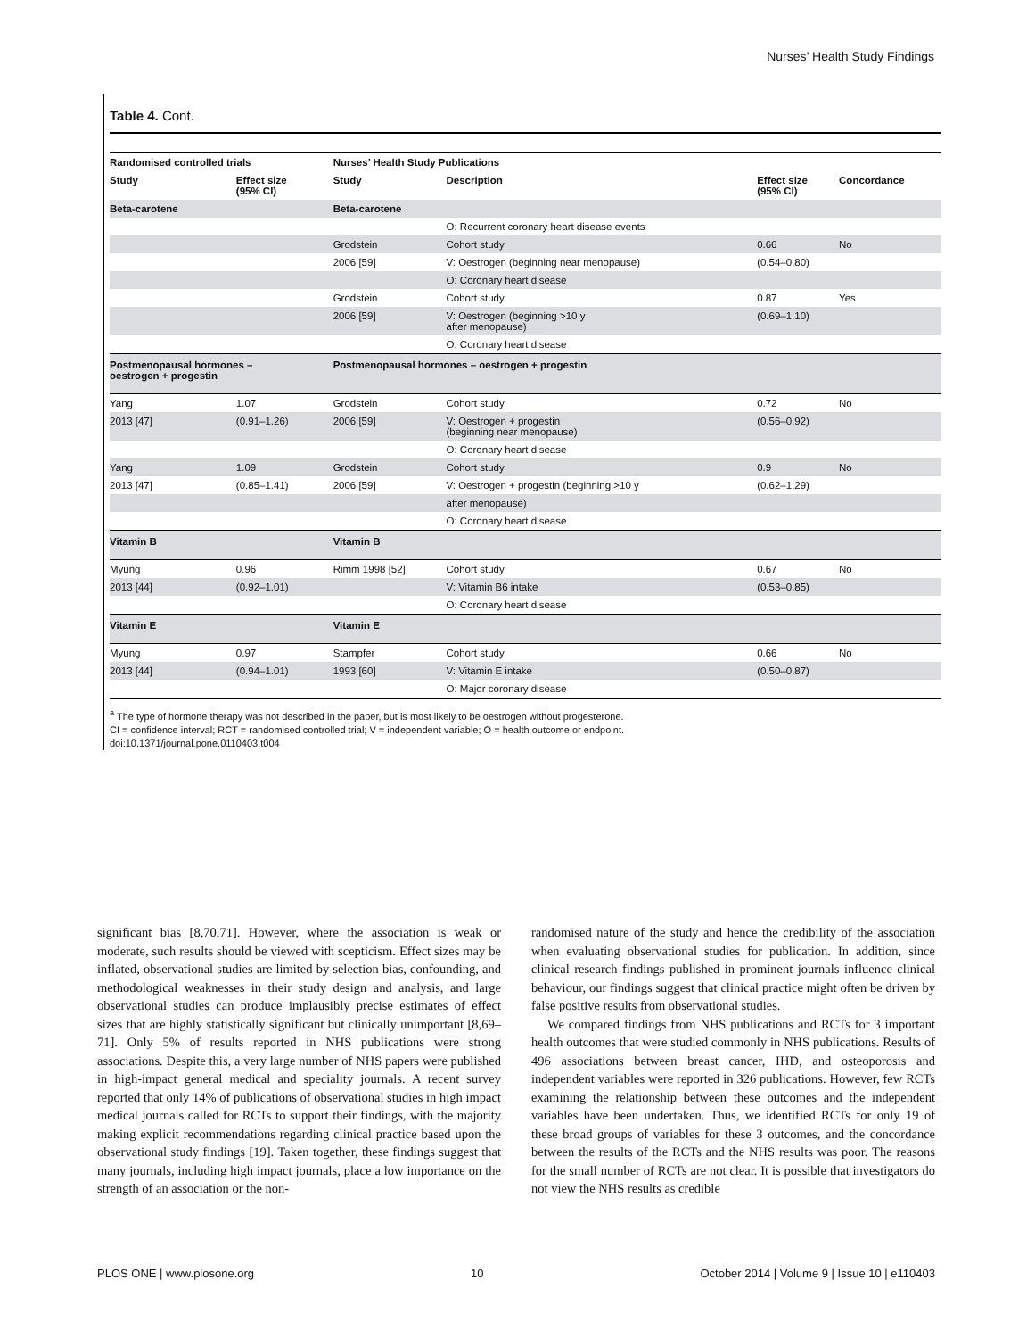Nurses’ Health Study Findings
Table 4. Cont.
| Randomised controlled trials | | Nurses’ Health Study Publications | | | |
| --- | --- | --- | --- | --- | --- |
| Study | Effect size (95% CI) | Study | Description | Effect size (95% CI) | Concordance |
| Beta-carotene | | Beta-carotene | | | |
| | | | O: Recurrent coronary heart disease events | | |
| | | Grodstein | Cohort study | 0.66 | No |
| | | 2006 [59] | V: Oestrogen (beginning near menopause) | (0.54–0.80) | |
| | | | O: Coronary heart disease | | |
| | | Grodstein | Cohort study | 0.87 | Yes |
| | | 2006 [59] | V: Oestrogen (beginning >10 y after menopause) | (0.69–1.10) | |
| | | | O: Coronary heart disease | | |
| Postmenopausal hormones – oestrogen + progestin | | Postmenopausal hormones – oestrogen + progestin | | | |
| Yang | 1.07 | Grodstein | Cohort study | 0.72 | No |
| 2013 [47] | (0.91–1.26) | 2006 [59] | V: Oestrogen + progestin (beginning near menopause) | (0.56–0.92) | |
| | | | O: Coronary heart disease | | |
| Yang | 1.09 | Grodstein | Cohort study | 0.9 | No |
| 2013 [47] | (0.85–1.41) | 2006 [59] | V: Oestrogen + progestin (beginning >10 y | (0.62–1.29) | |
| | | | after menopause) | | |
| | | | O: Coronary heart disease | | |
| Vitamin B | | Vitamin B | | | |
| Myung | 0.96 | Rimm 1998 [52] | Cohort study | 0.67 | No |
| 2013 [44] | (0.92–1.01) | | V: Vitamin B6 intake | (0.53–0.85) | |
| | | | O: Coronary heart disease | | |
| Vitamin E | | Vitamin E | | | |
| Myung | 0.97 | Stampfer | Cohort study | 0.66 | No |
| 2013 [44] | (0.94–1.01) | 1993 [60] | V: Vitamin E intake | (0.50–0.87) | |
| | | | O: Major coronary disease | | |
<sup>a</sup> The type of hormone therapy was not described in the paper, but is most likely to be oestrogen without progesterone.
CI = confidence interval; RCT = randomised controlled trial; V = independent variable; O = health outcome or endpoint.
doi:10.1371/journal.pone.0110403.t004
significant bias [8,70,71]. However, where the association is weak or moderate, such results should be viewed with scepticism. Effect sizes may be inflated, observational studies are limited by selection bias, confounding, and methodological weaknesses in their study design and analysis, and large observational studies can produce implausibly precise estimates of effect sizes that are highly statistically significant but clinically unimportant [8,69–71]. Only 5% of results reported in NHS publications were strong associations. Despite this, a very large number of NHS papers were published in high-impact general medical and speciality journals. A recent survey reported that only 14% of publications of observational studies in high impact medical journals called for RCTs to support their findings, with the majority making explicit recommendations regarding clinical practice based upon the observational study findings [19]. Taken together, these findings suggest that many journals, including high impact journals, place a low importance on the strength of an association or the non-
randomised nature of the study and hence the credibility of the association when evaluating observational studies for publication. In addition, since clinical research findings published in prominent journals influence clinical behaviour, our findings suggest that clinical practice might often be driven by false positive results from observational studies.
We compared findings from NHS publications and RCTs for 3 important health outcomes that were studied commonly in NHS publications. Results of 496 associations between breast cancer, IHD, and osteoporosis and independent variables were reported in 326 publications. However, few RCTs examining the relationship between these outcomes and the independent variables have been undertaken. Thus, we identified RCTs for only 19 of these broad groups of variables for these 3 outcomes, and the concordance between the results of the RCTs and the NHS results was poor. The reasons for the small number of RCTs are not clear. It is possible that investigators do not view the NHS results as credible
PLOS ONE | www.plosone.org 10 October 2014 | Volume 9 | Issue 10 | e110403